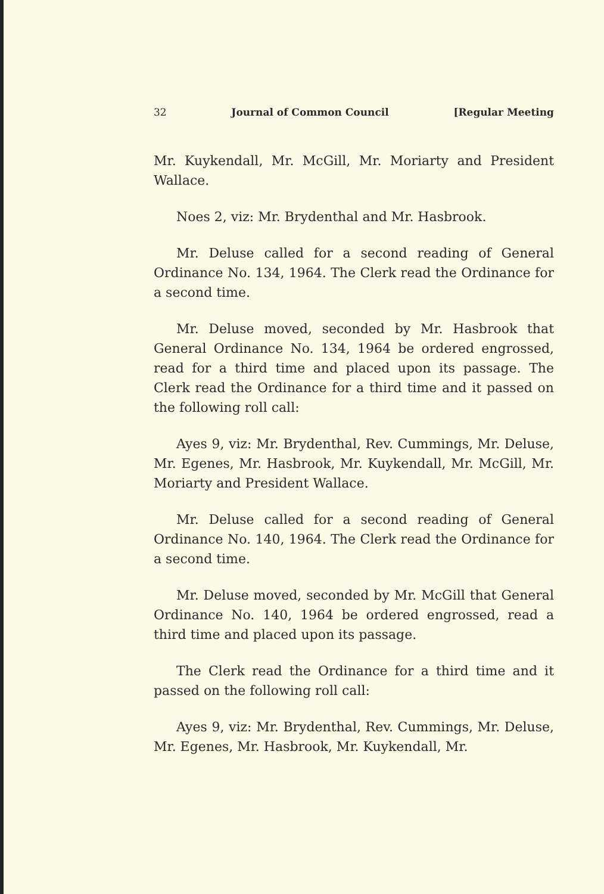32 Journal of Common Council [Regular Meeting
Mr. Kuykendall, Mr. McGill, Mr. Moriarty and President Wallace.
Noes 2, viz: Mr. Brydenthal and Mr. Hasbrook.
Mr. Deluse called for a second reading of General Ordinance No. 134, 1964. The Clerk read the Ordinance for a second time.
Mr. Deluse moved, seconded by Mr. Hasbrook that General Ordinance No. 134, 1964 be ordered engrossed, read for a third time and placed upon its passage. The Clerk read the Ordinance for a third time and it passed on the following roll call:
Ayes 9, viz: Mr. Brydenthal, Rev. Cummings, Mr. Deluse, Mr. Egenes, Mr. Hasbrook, Mr. Kuykendall, Mr. McGill, Mr. Moriarty and President Wallace.
Mr. Deluse called for a second reading of General Ordinance No. 140, 1964. The Clerk read the Ordinance for a second time.
Mr. Deluse moved, seconded by Mr. McGill that General Ordinance No. 140, 1964 be ordered engrossed, read a third time and placed upon its passage.
The Clerk read the Ordinance for a third time and it passed on the following roll call:
Ayes 9, viz: Mr. Brydenthal, Rev. Cummings, Mr. Deluse, Mr. Egenes, Mr. Hasbrook, Mr. Kuykendall, Mr.